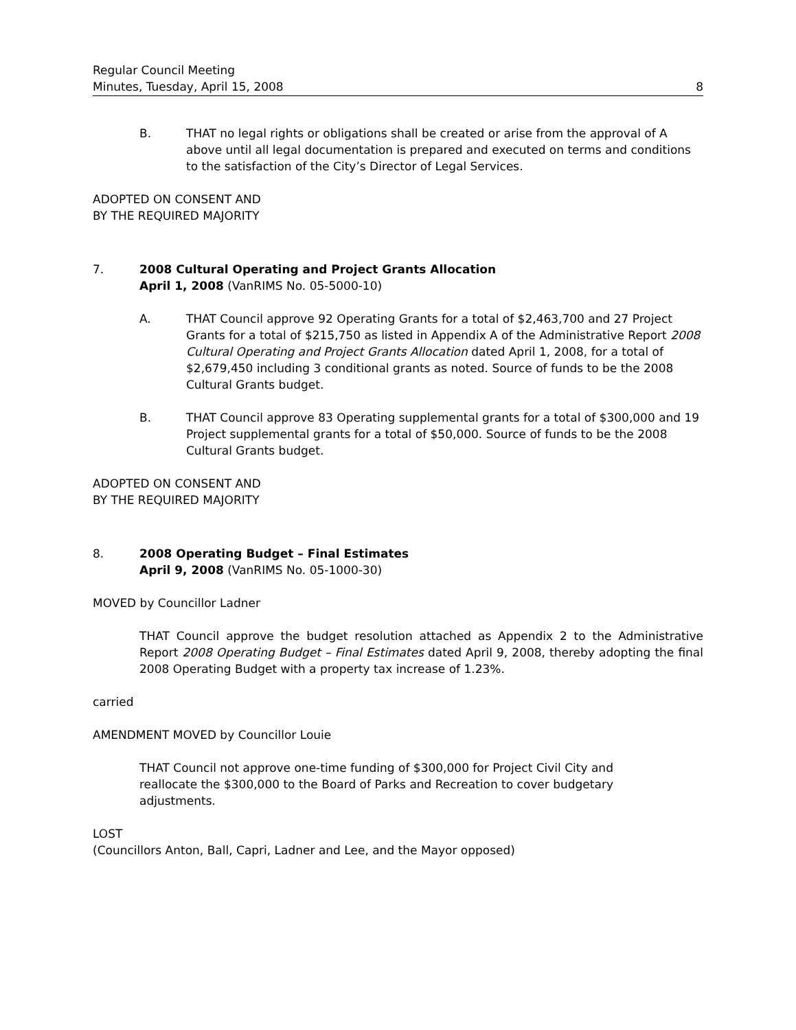Regular Council Meeting
Minutes, Tuesday, April 15, 2008 8
B. THAT no legal rights or obligations shall be created or arise from the approval of A above until all legal documentation is prepared and executed on terms and conditions to the satisfaction of the City’s Director of Legal Services.
ADOPTED ON CONSENT AND
BY THE REQUIRED MAJORITY
7. 2008 Cultural Operating and Project Grants Allocation
April 1, 2008 (VanRIMS No. 05-5000-10)
A. THAT Council approve 92 Operating Grants for a total of $2,463,700 and 27 Project Grants for a total of $215,750 as listed in Appendix A of the Administrative Report 2008 Cultural Operating and Project Grants Allocation dated April 1, 2008, for a total of $2,679,450 including 3 conditional grants as noted. Source of funds to be the 2008 Cultural Grants budget.
B. THAT Council approve 83 Operating supplemental grants for a total of $300,000 and 19 Project supplemental grants for a total of $50,000. Source of funds to be the 2008 Cultural Grants budget.
ADOPTED ON CONSENT AND
BY THE REQUIRED MAJORITY
8. 2008 Operating Budget – Final Estimates
April 9, 2008 (VanRIMS No. 05-1000-30)
MOVED by Councillor Ladner
THAT Council approve the budget resolution attached as Appendix 2 to the Administrative Report 2008 Operating Budget – Final Estimates dated April 9, 2008, thereby adopting the final 2008 Operating Budget with a property tax increase of 1.23%.
carried
AMENDMENT MOVED by Councillor Louie
THAT Council not approve one-time funding of $300,000 for Project Civil City and reallocate the $300,000 to the Board of Parks and Recreation to cover budgetary adjustments.
LOST
(Councillors Anton, Ball, Capri, Ladner and Lee, and the Mayor opposed)